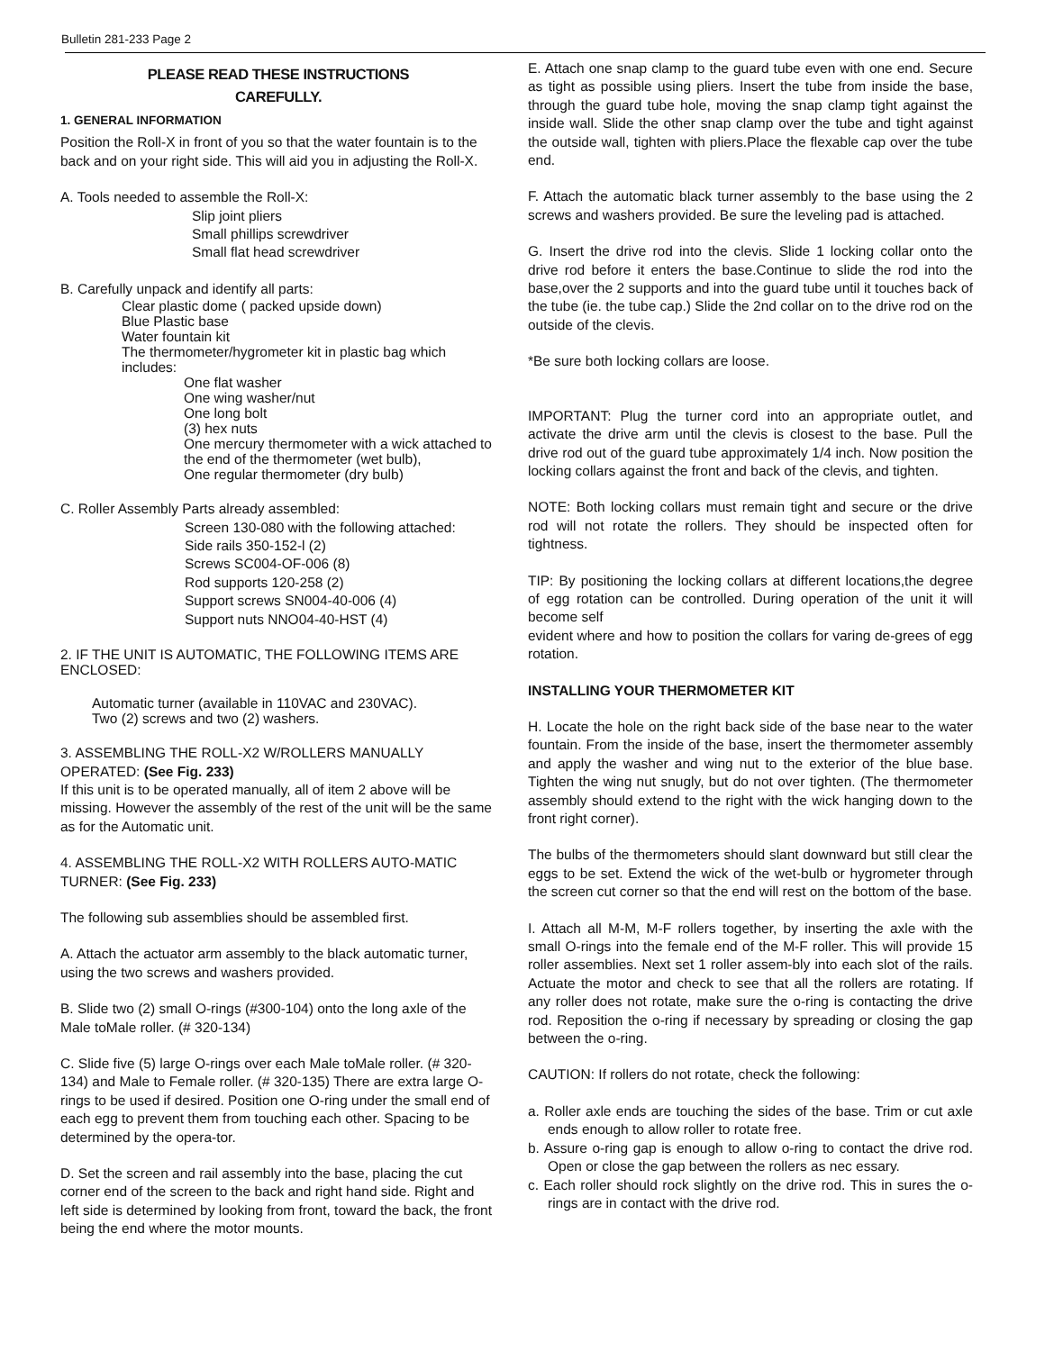Bulletin 281-233 Page 2
PLEASE READ THESE INSTRUCTIONS
CAREFULLY.
1. GENERAL INFORMATION
Position the Roll-X in front of you so that the water fountain is to the back and on your right side. This will aid you in adjusting the Roll-X.
A. Tools needed to assemble the Roll-X:
Slip joint pliers
Small phillips screwdriver
Small flat head screwdriver
B. Carefully unpack and identify all parts:
Clear plastic dome ( packed upside down)
Blue Plastic base
Water fountain kit
The thermometer/hygrometer kit in plastic bag which includes:
One flat washer
One wing washer/nut
One long bolt
(3) hex nuts
One mercury thermometer with a wick attached to the end of the thermometer (wet bulb),
One regular thermometer (dry bulb)
C. Roller Assembly Parts already assembled:
Screen 130-080 with the following attached:
Side rails 350-152-l (2)
Screws SC004-OF-006 (8)
Rod supports 120-258 (2)
Support screws SN004-40-006 (4)
Support nuts NNO04-40-HST (4)
2. IF THE UNIT IS AUTOMATIC, THE FOLLOWING ITEMS ARE ENCLOSED:
Automatic turner (available in 110VAC and 230VAC).
Two (2) screws and two (2) washers.
3. ASSEMBLING THE ROLL-X2 W/ROLLERS MANUALLY OPERATED: (See Fig. 233)
If this unit is to be operated manually, all of item 2 above will be missing. However the assembly of the rest of the unit will be the same as for the Automatic unit.
4. ASSEMBLING THE ROLL-X2 WITH ROLLERS AUTO-MATIC TURNER: (See Fig. 233)
The following sub assemblies should be assembled first.
A. Attach the actuator arm assembly to the black automatic turner, using the two screws and washers provided.
B. Slide two (2) small O-rings (#300-104) onto the long axle of the Male toMale roller. (# 320-134)
C. Slide five (5) large O-rings over each Male toMale roller. (# 320-134) and Male to Female roller. (# 320-135) There are extra large O-rings to be used if desired. Position one O-ring under the small end of each egg to prevent them from touching each other. Spacing to be determined by the opera-tor.
D. Set the screen and rail assembly into the base, placing the cut corner end of the screen to the back and right hand side. Right and left side is determined by looking from front, toward the back, the front being the end where the motor mounts.
E. Attach one snap clamp to the guard tube even with one end. Secure as tight as possible using pliers. Insert the tube from inside the base, through the guard tube hole, moving the snap clamp tight against the inside wall. Slide the other snap clamp over the tube and tight against the outside wall, tighten with pliers.Place the flexable cap over the tube end.
F. Attach the automatic black turner assembly to the base using the 2 screws and washers provided. Be sure the leveling pad is attached.
G. Insert the drive rod into the clevis. Slide 1 locking collar onto the drive rod before it enters the base.Continue to slide the rod into the base,over the 2 supports and into the guard tube until it touches back of the tube (ie. the tube cap.) Slide the 2nd collar on to the drive rod on the outside of the clevis.
*Be sure both locking collars are loose.
IMPORTANT: Plug the turner cord into an appropriate outlet, and activate the drive arm until the clevis is closest to the base. Pull the drive rod out of the guard tube approximately 1/4 inch. Now position the locking collars against the front and back of the clevis, and tighten.
NOTE: Both locking collars must remain tight and secure or the drive rod will not rotate the rollers. They should be inspected often for tightness.
TIP: By positioning the locking collars at different locations,the degree of egg rotation can be controlled. During operation of the unit it will become self
evident where and how to position the collars for varing de-grees of egg rotation.
INSTALLING YOUR THERMOMETER KIT
H. Locate the hole on the right back side of the base near to the water fountain. From the inside of the base, insert the thermometer assembly and apply the washer and wing nut to the exterior of the blue base. Tighten the wing nut snugly, but do not over tighten. (The thermometer assembly should extend to the right with the wick hanging down to the front right corner).
The bulbs of the thermometers should slant downward but still clear the eggs to be set. Extend the wick of the wet-bulb or hygrometer through the screen cut corner so that the end will rest on the bottom of the base.
I. Attach all M-M, M-F rollers together, by inserting the axle with the small O-rings into the female end of the M-F roller. This will provide 15 roller assemblies. Next set 1 roller assem-bly into each slot of the rails. Actuate the motor and check to see that all the rollers are rotating. If any roller does not rotate, make sure the o-ring is contacting the drive rod. Reposition the o-ring if necessary by spreading or closing the gap between the o-ring.
CAUTION: If rollers do not rotate, check the following:
a. Roller axle ends are touching the sides of the base. Trim or cut axle ends enough to allow roller to rotate free.
b. Assure o-ring gap is enough to allow o-ring to contact the drive rod. Open or close the gap between the rollers as nec essary.
c. Each roller should rock slightly on the drive rod. This in sures the o-rings are in contact with the drive rod.